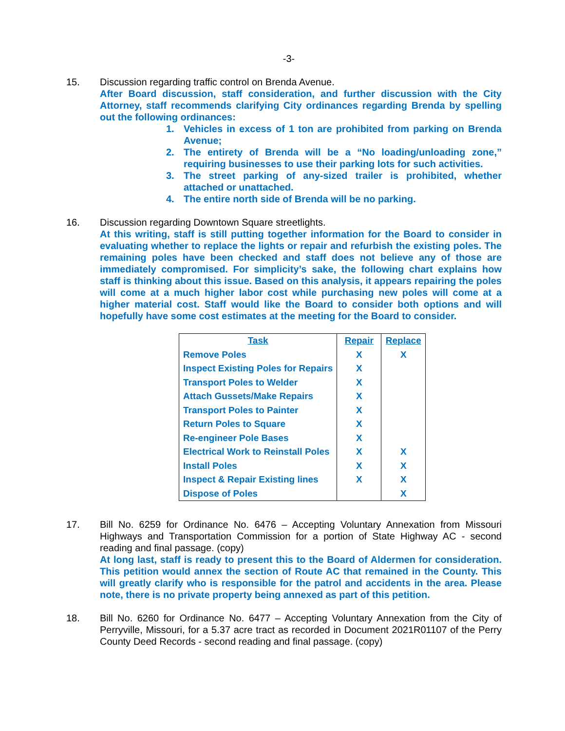-3-
15. Discussion regarding traffic control on Brenda Avenue.
After Board discussion, staff consideration, and further discussion with the City Attorney, staff recommends clarifying City ordinances regarding Brenda by spelling out the following ordinances:
1. Vehicles in excess of 1 ton are prohibited from parking on Brenda Avenue;
2. The entirety of Brenda will be a “No loading/unloading zone,” requiring businesses to use their parking lots for such activities.
3. The street parking of any-sized trailer is prohibited, whether attached or unattached.
4. The entire north side of Brenda will be no parking.
16. Discussion regarding Downtown Square streetlights.
At this writing, staff is still putting together information for the Board to consider in evaluating whether to replace the lights or repair and refurbish the existing poles. The remaining poles have been checked and staff does not believe any of those are immediately compromised. For simplicity’s sake, the following chart explains how staff is thinking about this issue. Based on this analysis, it appears repairing the poles will come at a much higher labor cost while purchasing new poles will come at a higher material cost. Staff would like the Board to consider both options and will hopefully have some cost estimates at the meeting for the Board to consider.
| Task | Repair | Replace |
| --- | --- | --- |
| Remove Poles | X | X |
| Inspect Existing Poles for Repairs | X | |
| Transport Poles to Welder | X | |
| Attach Gussets/Make Repairs | X | |
| Transport Poles to Painter | X | |
| Return Poles to Square | X | |
| Re-engineer Pole Bases | X | |
| Electrical Work to Reinstall Poles | X | X |
| Install Poles | X | X |
| Inspect & Repair Existing lines | X | X |
| Dispose of Poles | | X |
17. Bill No. 6259 for Ordinance No. 6476 – Accepting Voluntary Annexation from Missouri Highways and Transportation Commission for a portion of State Highway AC - second reading and final passage. (copy)
At long last, staff is ready to present this to the Board of Aldermen for consideration. This petition would annex the section of Route AC that remained in the County. This will greatly clarify who is responsible for the patrol and accidents in the area. Please note, there is no private property being annexed as part of this petition.
18. Bill No. 6260 for Ordinance No. 6477 – Accepting Voluntary Annexation from the City of Perryville, Missouri, for a 5.37 acre tract as recorded in Document 2021R01107 of the Perry County Deed Records - second reading and final passage. (copy)